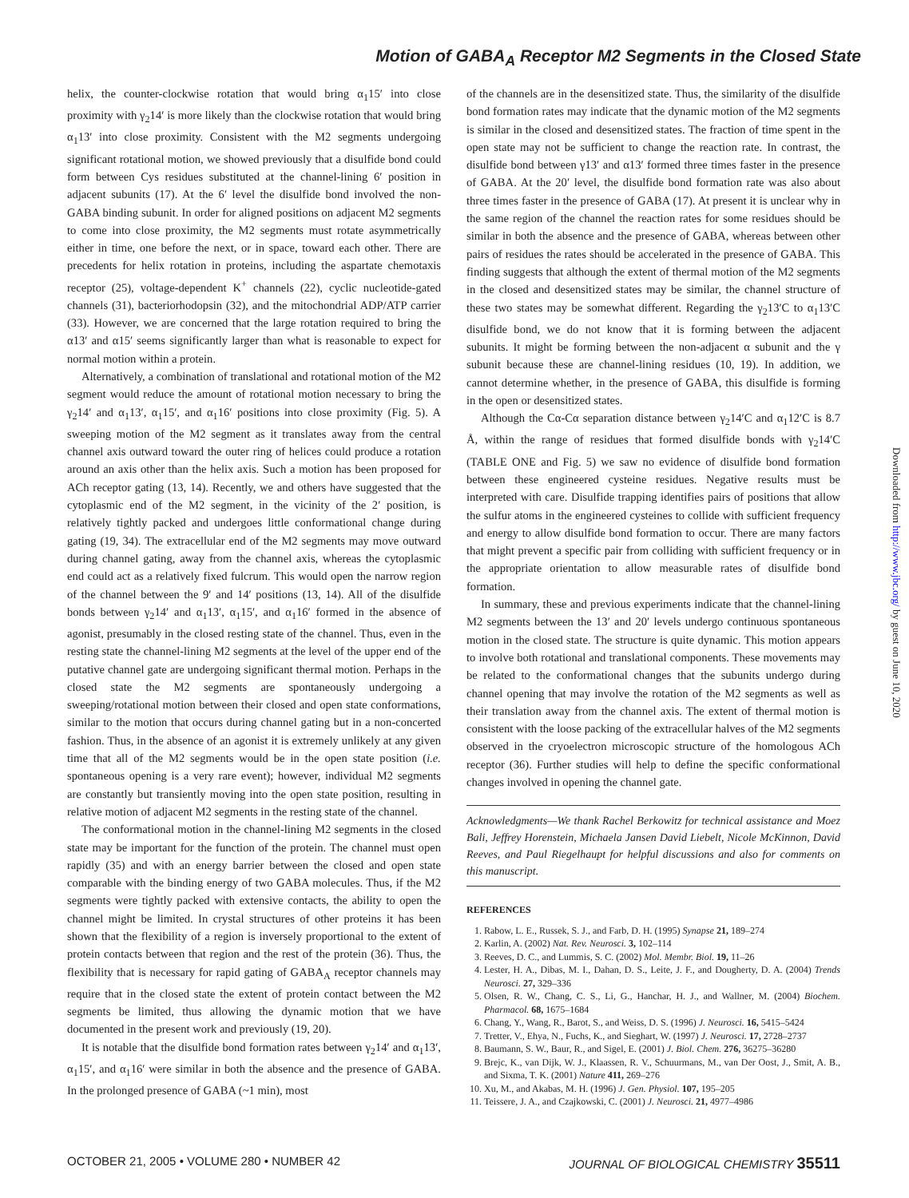Motion of GABA<sub>A</sub> Receptor M2 Segments in the Closed State
helix, the counter-clockwise rotation that would bring α<sub>1</sub>15′ into close proximity with γ<sub>2</sub>14′ is more likely than the clockwise rotation that would bring α<sub>1</sub>13′ into close proximity. Consistent with the M2 segments undergoing significant rotational motion, we showed previously that a disulfide bond could form between Cys residues substituted at the channel-lining 6′ position in adjacent subunits (17). At the 6′ level the disulfide bond involved the non-GABA binding subunit. In order for aligned positions on adjacent M2 segments to come into close proximity, the M2 segments must rotate asymmetrically either in time, one before the next, or in space, toward each other. There are precedents for helix rotation in proteins, including the aspartate chemotaxis receptor (25), voltage-dependent K<sup>+</sup> channels (22), cyclic nucleotide-gated channels (31), bacteriorhodopsin (32), and the mitochondrial ADP/ATP carrier (33). However, we are concerned that the large rotation required to bring the α13′ and α15′ seems significantly larger than what is reasonable to expect for normal motion within a protein.
Alternatively, a combination of translational and rotational motion of the M2 segment would reduce the amount of rotational motion necessary to bring the γ<sub>2</sub>14′ and α<sub>1</sub>13′, α<sub>1</sub>15′, and α<sub>1</sub>16′ positions into close proximity (Fig. 5). A sweeping motion of the M2 segment as it translates away from the central channel axis outward toward the outer ring of helices could produce a rotation around an axis other than the helix axis. Such a motion has been proposed for ACh receptor gating (13, 14). Recently, we and others have suggested that the cytoplasmic end of the M2 segment, in the vicinity of the 2′ position, is relatively tightly packed and undergoes little conformational change during gating (19, 34). The extracellular end of the M2 segments may move outward during channel gating, away from the channel axis, whereas the cytoplasmic end could act as a relatively fixed fulcrum. This would open the narrow region of the channel between the 9′ and 14′ positions (13, 14). All of the disulfide bonds between γ<sub>2</sub>14′ and α<sub>1</sub>13′, α<sub>1</sub>15′, and α<sub>1</sub>16′ formed in the absence of agonist, presumably in the closed resting state of the channel. Thus, even in the resting state the channel-lining M2 segments at the level of the upper end of the putative channel gate are undergoing significant thermal motion. Perhaps in the closed state the M2 segments are spontaneously undergoing a sweeping/rotational motion between their closed and open state conformations, similar to the motion that occurs during channel gating but in a non-concerted fashion. Thus, in the absence of an agonist it is extremely unlikely at any given time that all of the M2 segments would be in the open state position (i.e. spontaneous opening is a very rare event); however, individual M2 segments are constantly but transiently moving into the open state position, resulting in relative motion of adjacent M2 segments in the resting state of the channel.
The conformational motion in the channel-lining M2 segments in the closed state may be important for the function of the protein. The channel must open rapidly (35) and with an energy barrier between the closed and open state comparable with the binding energy of two GABA molecules. Thus, if the M2 segments were tightly packed with extensive contacts, the ability to open the channel might be limited. In crystal structures of other proteins it has been shown that the flexibility of a region is inversely proportional to the extent of protein contacts between that region and the rest of the protein (36). Thus, the flexibility that is necessary for rapid gating of GABA<sub>A</sub> receptor channels may require that in the closed state the extent of protein contact between the M2 segments be limited, thus allowing the dynamic motion that we have documented in the present work and previously (19, 20).
It is notable that the disulfide bond formation rates between γ<sub>2</sub>14′ and α<sub>1</sub>13′, α<sub>1</sub>15′, and α<sub>1</sub>16′ were similar in both the absence and the presence of GABA. In the prolonged presence of GABA (~1 min), most
of the channels are in the desensitized state. Thus, the similarity of the disulfide bond formation rates may indicate that the dynamic motion of the M2 segments is similar in the closed and desensitized states. The fraction of time spent in the open state may not be sufficient to change the reaction rate. In contrast, the disulfide bond between γ13′ and α13′ formed three times faster in the presence of GABA. At the 20′ level, the disulfide bond formation rate was also about three times faster in the presence of GABA (17). At present it is unclear why in the same region of the channel the reaction rates for some residues should be similar in both the absence and the presence of GABA, whereas between other pairs of residues the rates should be accelerated in the presence of GABA. This finding suggests that although the extent of thermal motion of the M2 segments in the closed and desensitized states may be similar, the channel structure of these two states may be somewhat different. Regarding the γ<sub>2</sub>13′C to α<sub>1</sub>13′C disulfide bond, we do not know that it is forming between the adjacent subunits. It might be forming between the non-adjacent α subunit and the γ subunit because these are channel-lining residues (10, 19). In addition, we cannot determine whether, in the presence of GABA, this disulfide is forming in the open or desensitized states.
Although the Cα-Cα separation distance between γ<sub>2</sub>14′C and α<sub>1</sub>12′C is 8.7 Å, within the range of residues that formed disulfide bonds with γ<sub>2</sub>14′C (TABLE ONE and Fig. 5) we saw no evidence of disulfide bond formation between these engineered cysteine residues. Negative results must be interpreted with care. Disulfide trapping identifies pairs of positions that allow the sulfur atoms in the engineered cysteines to collide with sufficient frequency and energy to allow disulfide bond formation to occur. There are many factors that might prevent a specific pair from colliding with sufficient frequency or in the appropriate orientation to allow measurable rates of disulfide bond formation.
In summary, these and previous experiments indicate that the channel-lining M2 segments between the 13′ and 20′ levels undergo continuous spontaneous motion in the closed state. The structure is quite dynamic. This motion appears to involve both rotational and translational components. These movements may be related to the conformational changes that the subunits undergo during channel opening that may involve the rotation of the M2 segments as well as their translation away from the channel axis. The extent of thermal motion is consistent with the loose packing of the extracellular halves of the M2 segments observed in the cryoelectron microscopic structure of the homologous ACh receptor (36). Further studies will help to define the specific conformational changes involved in opening the channel gate.
Acknowledgments—We thank Rachel Berkowitz for technical assistance and Moez Bali, Jeffrey Horenstein, Michaela Jansen David Liebelt, Nicole McKinnon, David Reeves, and Paul Riegelhaupt for helpful discussions and also for comments on this manuscript.
REFERENCES
1. Rabow, L. E., Russek, S. J., and Farb, D. H. (1995) Synapse 21, 189–274
2. Karlin, A. (2002) Nat. Rev. Neurosci. 3, 102–114
3. Reeves, D. C., and Lummis, S. C. (2002) Mol. Membr. Biol. 19, 11–26
4. Lester, H. A., Dibas, M. I., Dahan, D. S., Leite, J. F., and Dougherty, D. A. (2004) Trends Neurosci. 27, 329–336
5. Olsen, R. W., Chang, C. S., Li, G., Hanchar, H. J., and Wallner, M. (2004) Biochem. Pharmacol. 68, 1675–1684
6. Chang, Y., Wang, R., Barot, S., and Weiss, D. S. (1996) J. Neurosci. 16, 5415–5424
7. Tretter, V., Ehya, N., Fuchs, K., and Sieghart, W. (1997) J. Neurosci. 17, 2728–2737
8. Baumann, S. W., Baur, R., and Sigel, E. (2001) J. Biol. Chem. 276, 36275–36280
9. Brejc, K., van Dijk, W. J., Klaassen, R. V., Schuurmans, M., van Der Oost, J., Smit, A. B., and Sixma, T. K. (2001) Nature 411, 269–276
10. Xu, M., and Akabas, M. H. (1996) J. Gen. Physiol. 107, 195–205
11. Teissere, J. A., and Czajkowski, C. (2001) J. Neurosci. 21, 4977–4986
Downloaded from http://www.jbc.org/ by guest on June 10, 2020
OCTOBER 21, 2005 • VOLUME 280 • NUMBER 42 JOURNAL OF BIOLOGICAL CHEMISTRY 35511